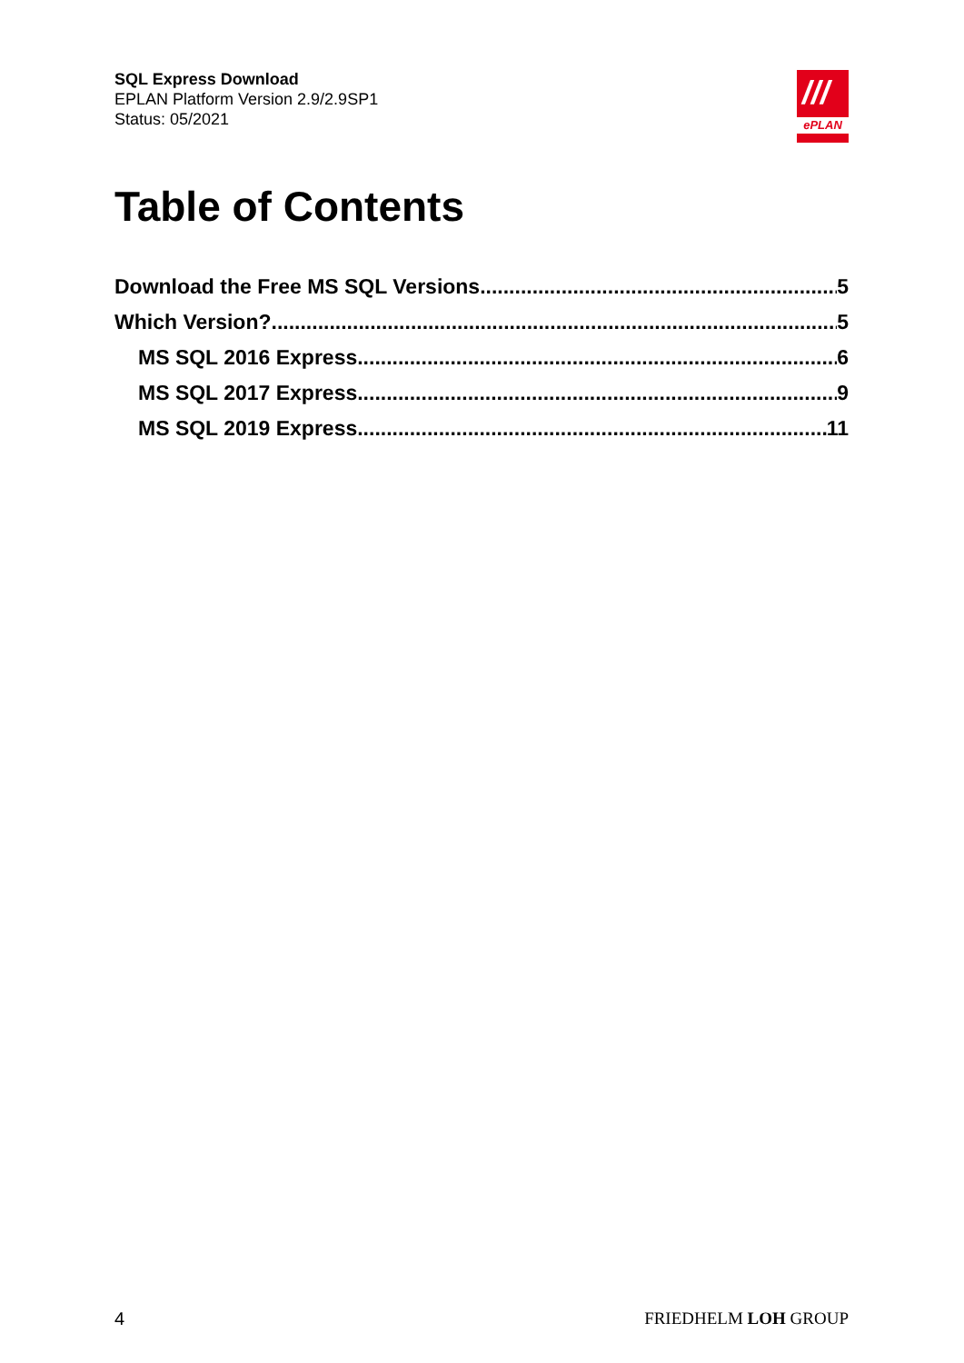SQL Express Download
EPLAN Platform Version 2.9/2.9SP1
Status: 05/2021
///
ePLAN
Table of Contents
Download the Free MS SQL Versions 5
Which Version? 5
MS SQL 2016 Express 6
MS SQL 2017 Express 9
MS SQL 2019 Express 11
4 FRIEDHELM LOH GROUP